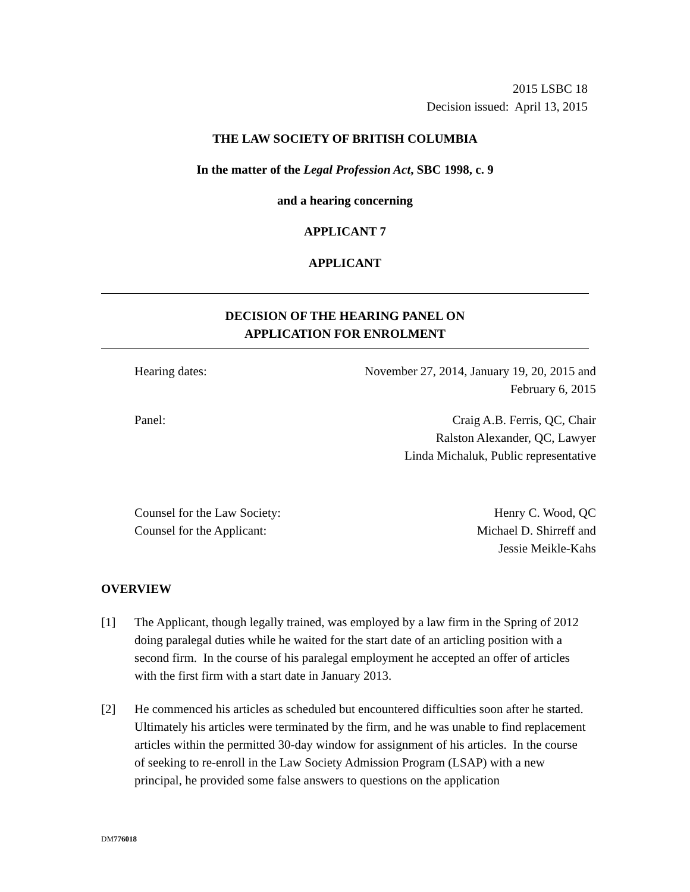2015 LSBC 18
Decision issued: April 13, 2015
THE LAW SOCIETY OF BRITISH COLUMBIA
In the matter of the Legal Profession Act, SBC 1998, c. 9
and a hearing concerning
APPLICANT 7
APPLICANT
DECISION OF THE HEARING PANEL ON
APPLICATION FOR ENROLMENT
Hearing dates: November 27, 2014, January 19, 20, 2015 and
February 6, 2015
Panel: Craig A.B. Ferris, QC, Chair
Ralston Alexander, QC, Lawyer
Linda Michaluk, Public representative
Counsel for the Law Society:
Counsel for the Applicant:
Henry C. Wood, QC
Michael D. Shirreff and
Jessie Meikle-Kahs
OVERVIEW
[1] The Applicant, though legally trained, was employed by a law firm in the Spring of 2012 doing paralegal duties while he waited for the start date of an articling position with a second firm. In the course of his paralegal employment he accepted an offer of articles with the first firm with a start date in January 2013.
[2] He commenced his articles as scheduled but encountered difficulties soon after he started. Ultimately his articles were terminated by the firm, and he was unable to find replacement articles within the permitted 30-day window for assignment of his articles. In the course of seeking to re-enroll in the Law Society Admission Program (LSAP) with a new principal, he provided some false answers to questions on the application
DM776018